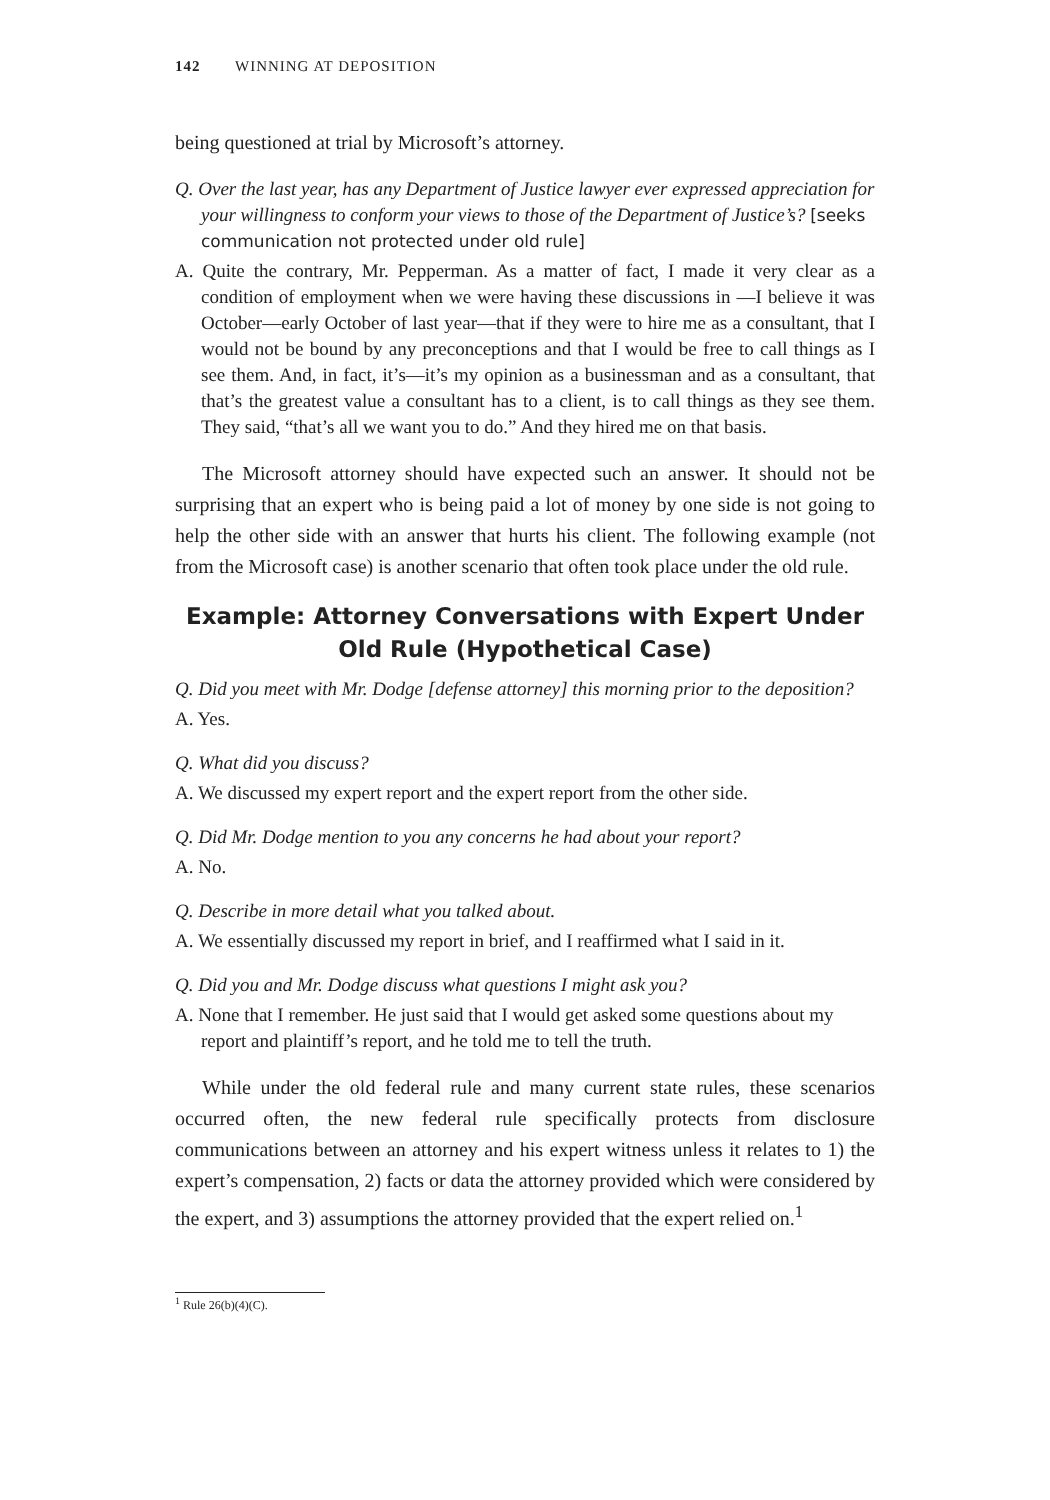142 WINNING AT DEPOSITION
being questioned at trial by Microsoft’s attorney.
Q. Over the last year, has any Department of Justice lawyer ever expressed appreciation for your willingness to conform your views to those of the Department of Justice’s? [seeks communication not protected under old rule]
A. Quite the contrary, Mr. Pepperman. As a matter of fact, I made it very clear as a condition of employment when we were having these discussions in —I believe it was October—early October of last year—that if they were to hire me as a consultant, that I would not be bound by any preconceptions and that I would be free to call things as I see them. And, in fact, it’s—it’s my opinion as a businessman and as a consultant, that that’s the greatest value a consultant has to a client, is to call things as they see them. They said, “that’s all we want you to do.” And they hired me on that basis.
The Microsoft attorney should have expected such an answer. It should not be surprising that an expert who is being paid a lot of money by one side is not going to help the other side with an answer that hurts his client. The following example (not from the Microsoft case) is another scenario that often took place under the old rule.
Example: Attorney Conversations with Expert Under
Old Rule (Hypothetical Case)
Q. Did you meet with Mr. Dodge [defense attorney] this morning prior to the deposition?
A. Yes.
Q. What did you discuss?
A. We discussed my expert report and the expert report from the other side.
Q. Did Mr. Dodge mention to you any concerns he had about your report?
A. No.
Q. Describe in more detail what you talked about.
A. We essentially discussed my report in brief, and I reaffirmed what I said in it.
Q. Did you and Mr. Dodge discuss what questions I might ask you?
A. None that I remember. He just said that I would get asked some questions about my report and plaintiff’s report, and he told me to tell the truth.
While under the old federal rule and many current state rules, these scenarios occurred often, the new federal rule specifically protects from disclosure communications between an attorney and his expert witness unless it relates to 1) the expert’s compensation, 2) facts or data the attorney provided which were considered by the expert, and 3) assumptions the attorney provided that the expert relied on.<sup>1</sup>
<sup>1</sup> Rule 26(b)(4)(C).